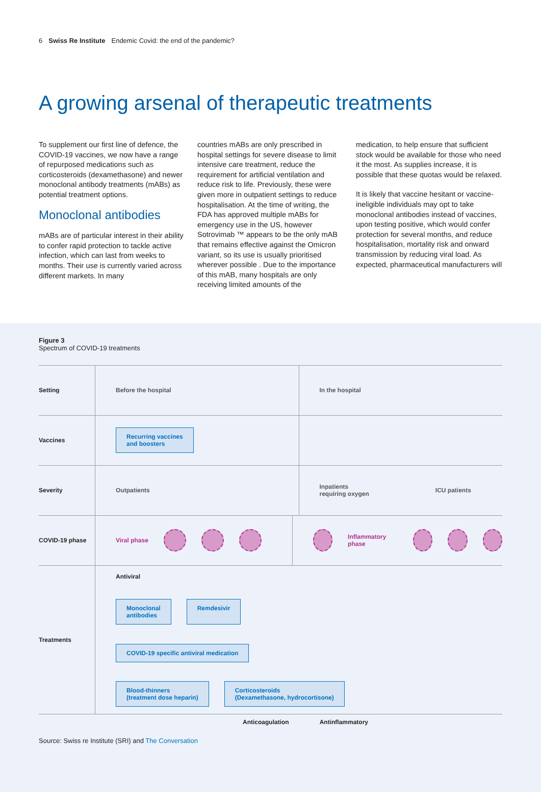6 Swiss Re Institute Endemic Covid: the end of the pandemic?
A growing arsenal of therapeutic treatments
To supplement our first line of defence, the COVID-19 vaccines, we now have a range of repurposed medications such as corticosteroids (dexamethasone) and newer monoclonal antibody treatments (mABs) as potential treatment options.
Monoclonal antibodies
mABs are of particular interest in their ability to confer rapid protection to tackle active infection, which can last from weeks to months. Their use is currently varied across different markets. In many
countries mABs are only prescribed in hospital settings for severe disease to limit intensive care treatment, reduce the requirement for artificial ventilation and reduce risk to life. Previously, these were given more in outpatient settings to reduce hospitalisation. At the time of writing, the FDA has approved multiple mABs for emergency use in the US, however Sotrovimab ™ appears to be the only mAB that remains effective against the Omicron variant, so its use is usually prioritised wherever possible . Due to the importance of this mAB, many hospitals are only receiving limited amounts of the
medication, to help ensure that sufficient stock would be available for those who need it the most. As supplies increase, it is possible that these quotas would be relaxed.
It is likely that vaccine hesitant or vaccine-ineligible individuals may opt to take monoclonal antibodies instead of vaccines, upon testing positive, which would confer protection for several months, and reduce hospitalisation, mortality risk and onward transmission by reducing viral load. As expected, pharmaceutical manufacturers will
Figure 3
Spectrum of COVID-19 treatments
Setting
Before the hospital In the hospital
Vaccines
Recurring vaccines
and boosters
Severity
Outpatients
Inpatients
requiring oxygen ICU patients
COVID-19 phase
Viral phase Inflammatory phase
Treatments
Antiviral
Monoclonal
antibodies Remdesivir
COVID-19 specific antiviral medication
Blood-thinners
(treatment dose heparin) Corticosteroids
(Dexamethasone, hydrocortisone)
Anticoagulation Antinflammatory
Source: Swiss re Institute (SRI) and The Conversation